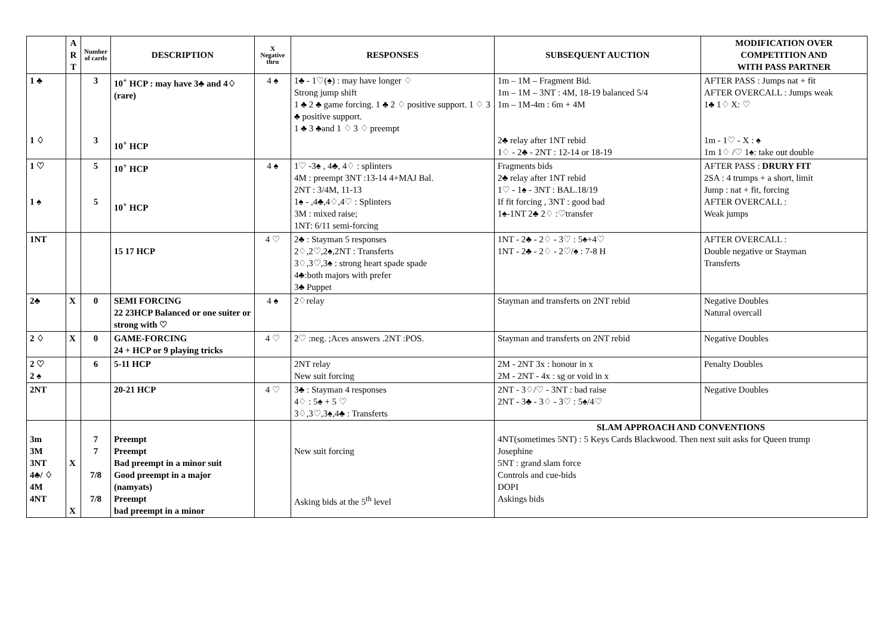| | A R T | Number of cards | DESCRIPTION | X Negative thru | RESPONSES | SUBSEQUENT AUCTION | MODIFICATION OVER COMPETITION AND WITH PASS PARTNER |
| --- | --- | --- | --- | --- | --- | --- | --- |
| 1 ♣ 1 ♢ | | 3 3 | 10<sup>+</sup> HCP : may have 3♣ and 4♢ (rare) 10<sup>+</sup> HCP | 4 ♠ | 1♣ - 1♡(♠) : may have longer ♢ Strong jump shift 1 ♣ 2 ♣ game forcing. 1 ♣ 2 ♢ positive support. 1 ♢ 3 ♣ positive support. 1 ♣ 3 ♣and 1 ♢ 3 ♢ preempt | 1m – 1M – Fragment Bid. 1m – 1M – 3NT : 4M, 18-19 balanced 5/4 1m – 1M-4m : 6m + 4M 2♣ relay after 1NT rebid 1♢ - 2♣ - 2NT : 12-14 or 18-19 | AFTER PASS : Jumps nat + fit AFTER OVERCALL : Jumps weak 1♣ 1♢ X: ♡ 1m - 1♡ - X : ♠ 1m 1♢ /♡ 1♠: take out double |
| 1 ♡ 1 ♠ | | 5 5 | 10<sup>+</sup> HCP 10<sup>+</sup> HCP | 4 ♠ | 1♡ -3♠ , 4♣, 4♢ : splinters 4M : preempt 3NT :13-14 4+MAJ Bal. 2NT : 3/4M, 11-13 1♠ - ,4♣,4♢,4♡ : Splinters 3M : mixed raise; 1NT: 6/11 semi-forcing | Fragments bids 2♣ relay after 1NT rebid 1♡ - 1♠ - 3NT : BAL.18/19 If fit forcing , 3NT : good bad 1♠-1NT 2♣ 2♢ :♡transfer | AFTER PASS : DRURY FIT 2SA : 4 trumps + a short, limit Jump : nat + fit, forcing AFTER OVERCALL : Weak jumps |
| 1NT | | | 15 17 HCP | 4 ♡ | 2♣ : Stayman 5 responses 2♢,2♡,2♠,2NT : Transferts 3♢,3♡,3♠ : strong heart spade spade 4♣:both majors with prefer 3♣ Puppet | 1NT - 2♣ - 2♢ - 3♡ : 5♠+4♡ 1NT - 2♣ - 2♢ - 2♡/♠ : 7-8 H | AFTER OVERCALL : Double negative or Stayman Transferts |
| 2♣ | X | 0 | SEMI FORCING 22 23HCP Balanced or one suiter or strong with ♡ | 4 ♠ | 2♢relay | Stayman and transferts on 2NT rebid | Negative Doubles Natural overcall |
| 2 ♢ | X | 0 | GAME-FORCING 24 + HCP or 9 playing tricks | 4 ♡ | 2♡ :neg. ;Aces answers .2NT :POS. | Stayman and transferts on 2NT rebid | Negative Doubles |
| 2 ♡ 2 ♠ | | 6 | 5-11 HCP | | 2NT relay New suit forcing | 2M - 2NT 3x : honour in x 2M - 2NT - 4x : sg or void in x | Penalty Doubles |
| 2NT | | | 20-21 HCP | 4 ♡ | 3♣ : Stayman 4 responses 4♢ : 5♠ + 5 ♡ 3♢,3♡,3♠,4♣ : Transferts | 2NT - 3♢/♡ - 3NT : bad raise 2NT - 3♣ - 3♢ - 3♡ : 5♠/4♡ | Negative Doubles |
| 3m 3M 3NT 4♣/ ♢ 4M 4NT | X X | 7 7 7/8 7/8 | Preempt Preempt Bad preempt in a minor suit Good preempt in a major (namyats) Preempt bad preempt in a minor | | New suit forcing Asking bids at the 5<sup>th</sup> level | SLAM APPROACH AND CONVENTIONS 4NT(sometimes 5NT) : 5 Keys Cards Blackwood. Then next suit asks for Queen trump Josephine 5NT : grand slam force Controls and cue-bids DOPI Askings bids | |